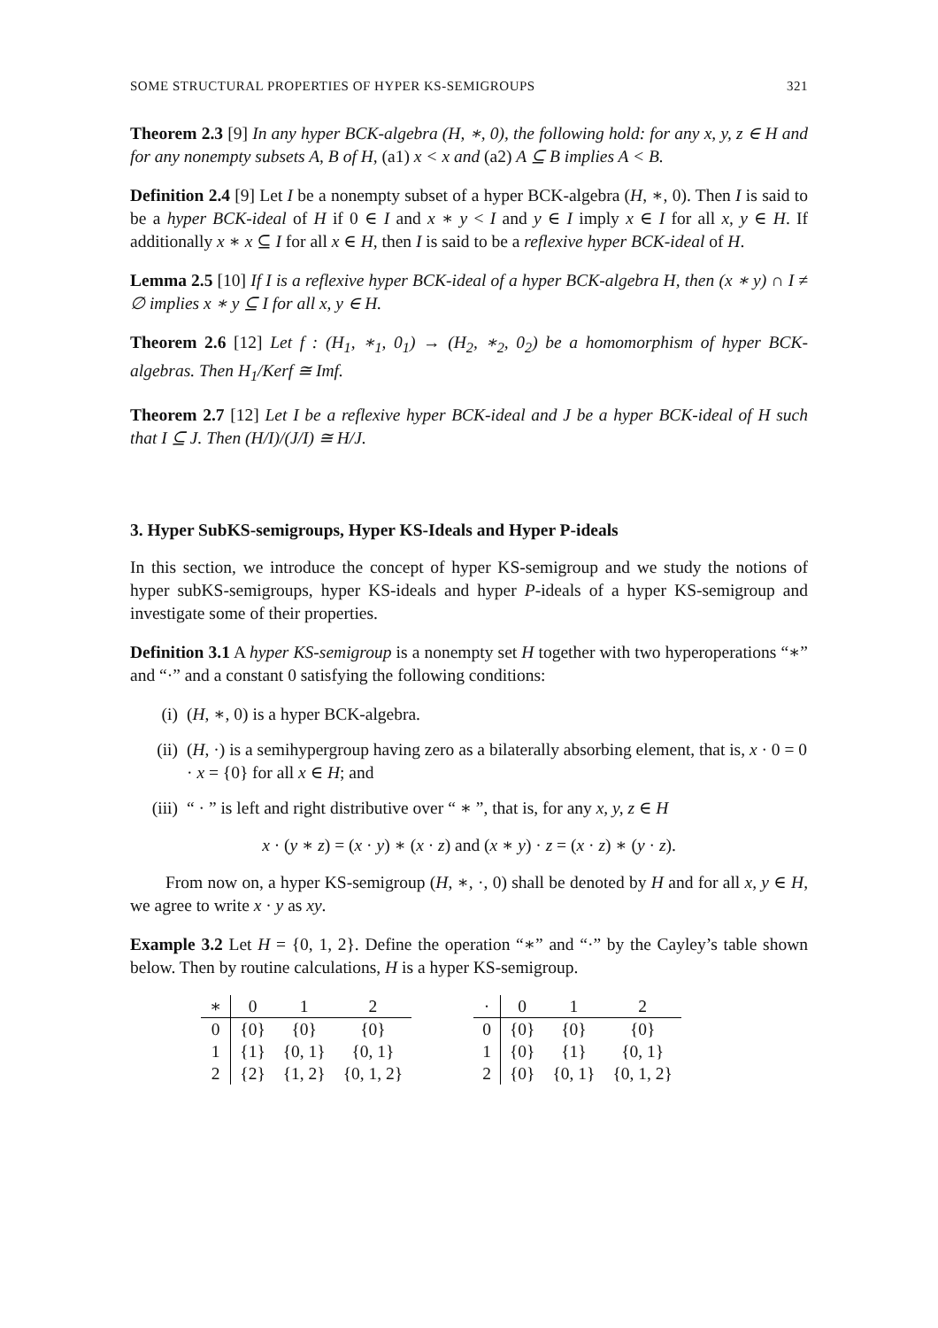SOME STRUCTURAL PROPERTIES OF HYPER KS-SEMIGROUPS 321
Theorem 2.3 [9] In any hyper BCK-algebra (H, ∗, 0), the following hold: for any x, y, z ∈ H and for any nonempty subsets A, B of H, (a1) x < x and (a2) A ⊆ B implies A < B.
Definition 2.4 [9] Let I be a nonempty subset of a hyper BCK-algebra (H, ∗, 0). Then I is said to be a hyper BCK-ideal of H if 0 ∈ I and x ∗ y < I and y ∈ I imply x ∈ I for all x, y ∈ H. If additionally x ∗ x ⊆ I for all x ∈ H, then I is said to be a reflexive hyper BCK-ideal of H.
Lemma 2.5 [10] If I is a reflexive hyper BCK-ideal of a hyper BCK-algebra H, then (x ∗ y) ∩ I ≠ ∅ implies x ∗ y ⊆ I for all x, y ∈ H.
Theorem 2.6 [12] Let f : (H<sub>1</sub>, ∗<sub>1</sub>, 0<sub>1</sub>) → (H<sub>2</sub>, ∗<sub>2</sub>, 0<sub>2</sub>) be a homomorphism of hyper BCK-algebras. Then H<sub>1</sub>/Kerf ≅ Imf.
Theorem 2.7 [12] Let I be a reflexive hyper BCK-ideal and J be a hyper BCK-ideal of H such that I ⊆ J. Then (H/I)/(J/I) ≅ H/J.
3. Hyper SubKS-semigroups, Hyper KS-Ideals and Hyper P-ideals
In this section, we introduce the concept of hyper KS-semigroup and we study the notions of hyper subKS-semigroups, hyper KS-ideals and hyper P-ideals of a hyper KS-semigroup and investigate some of their properties.
Definition 3.1 A hyper KS-semigroup is a nonempty set H together with two hyperoperations “∗” and “·” and a constant 0 satisfying the following conditions:
(i) (H, ∗, 0) is a hyper BCK-algebra.
(ii) (H, ·) is a semihypergroup having zero as a bilaterally absorbing element, that is, x · 0 = 0 · x = {0} for all x ∈ H; and
(iii) “ · ” is left and right distributive over “ ∗ ”, that is, for any x, y, z ∈ H
x · (y ∗ z) = (x · y) ∗ (x · z) and (x ∗ y) · z = (x · z) ∗ (y · z).
From now on, a hyper KS-semigroup (H, ∗, ·, 0) shall be denoted by H and for all x, y ∈ H, we agree to write x · y as xy.
Example 3.2 Let H = {0, 1, 2}. Define the operation “∗” and “·” by the Cayley’s table shown below. Then by routine calculations, H is a hyper KS-semigroup.
| ∗ | 0 | 1 | 2 |
| --- | --- | --- | --- |
| 0 | {0} | {0} | {0} |
| 1 | {1} | {0, 1} | {0, 1} |
| 2 | {2} | {1, 2} | {0, 1, 2} |
| · | 0 | 1 | 2 |
| --- | --- | --- | --- |
| 0 | {0} | {0} | {0} |
| 1 | {0} | {1} | {0, 1} |
| 2 | {0} | {0, 1} | {0, 1, 2} |